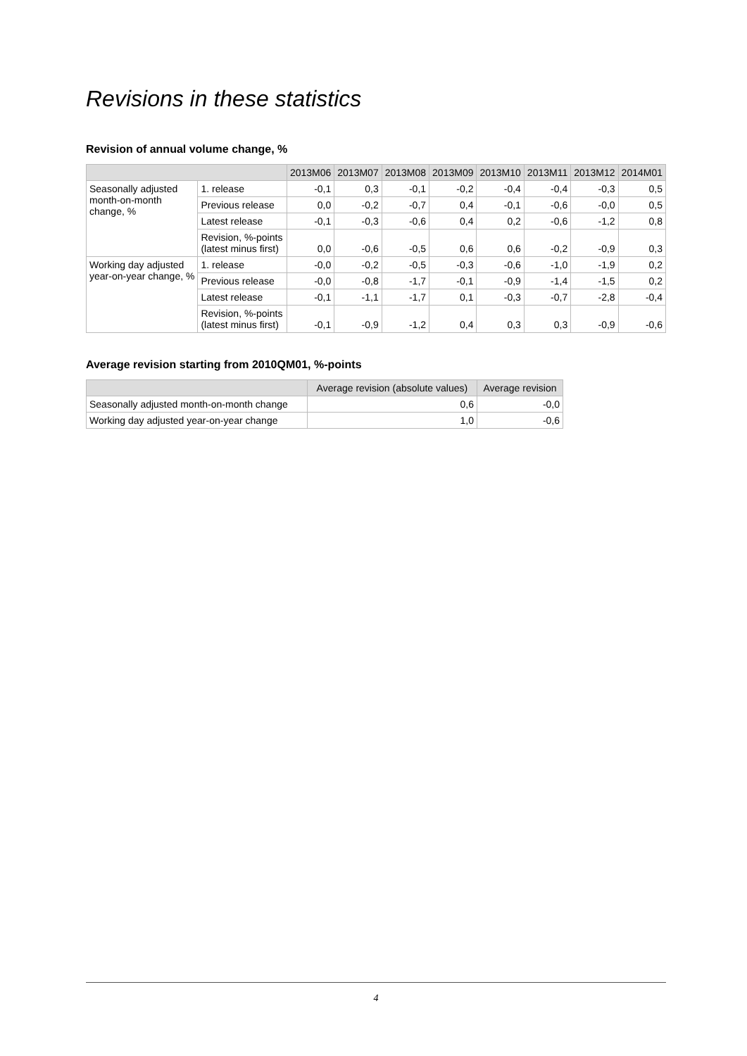Revisions in these statistics
Revision of annual volume change, %
| | | 2013M06 | 2013M07 | 2013M08 | 2013M09 | 2013M10 | 2013M11 | 2013M12 | 2014M01 |
| --- | --- | --- | --- | --- | --- | --- | --- | --- | --- |
| Seasonally adjusted month-on-month change, % | 1. release | -0,1 | 0,3 | -0,1 | -0,2 | -0,4 | -0,4 | -0,3 | 0,5 |
| | Previous release | 0,0 | -0,2 | -0,7 | 0,4 | -0,1 | -0,6 | -0,0 | 0,5 |
| | Latest release | -0,1 | -0,3 | -0,6 | 0,4 | 0,2 | -0,6 | -1,2 | 0,8 |
| | Revision, %-points (latest minus first) | 0,0 | -0,6 | -0,5 | 0,6 | 0,6 | -0,2 | -0,9 | 0,3 |
| Working day adjusted year-on-year change, % | 1. release | -0,0 | -0,2 | -0,5 | -0,3 | -0,6 | -1,0 | -1,9 | 0,2 |
| | Previous release | -0,0 | -0,8 | -1,7 | -0,1 | -0,9 | -1,4 | -1,5 | 0,2 |
| | Latest release | -0,1 | -1,1 | -1,7 | 0,1 | -0,3 | -0,7 | -2,8 | -0,4 |
| | Revision, %-points (latest minus first) | -0,1 | -0,9 | -1,2 | 0,4 | 0,3 | 0,3 | -0,9 | -0,6 |
Average revision starting from 2010QM01, %-points
| | Average revision (absolute values) | Average revision |
| --- | --- | --- |
| Seasonally adjusted month-on-month change | 0,6 | -0,0 |
| Working day adjusted year-on-year change | 1,0 | -0,6 |
4